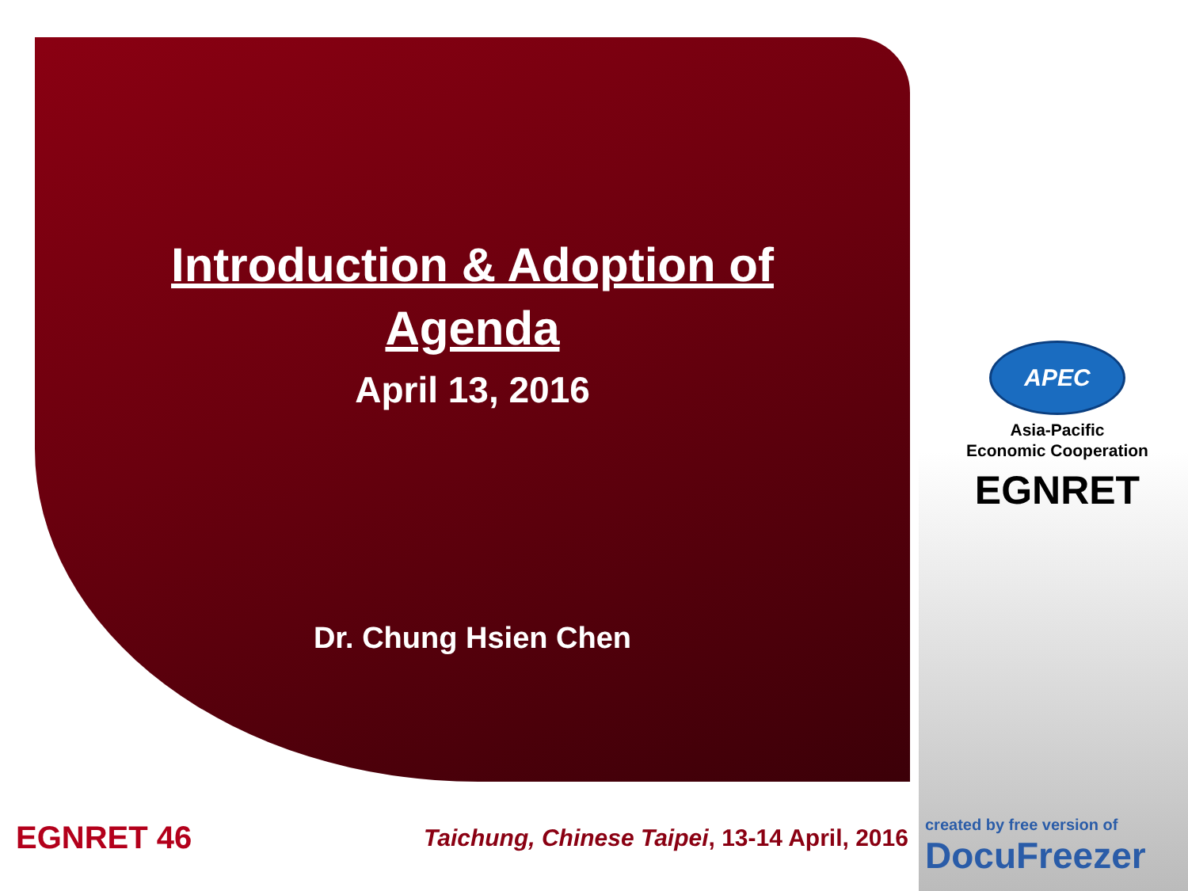Introduction & Adoption of
Agenda
April 13, 2016
Dr. Chung Hsien Chen
APEC
Asia-Pacific
Economic Cooperation
EGNRET
EGNRET 46
Taichung, Chinese Taipei, 13-14 April, 2016
created by free version of
DocuFreezer